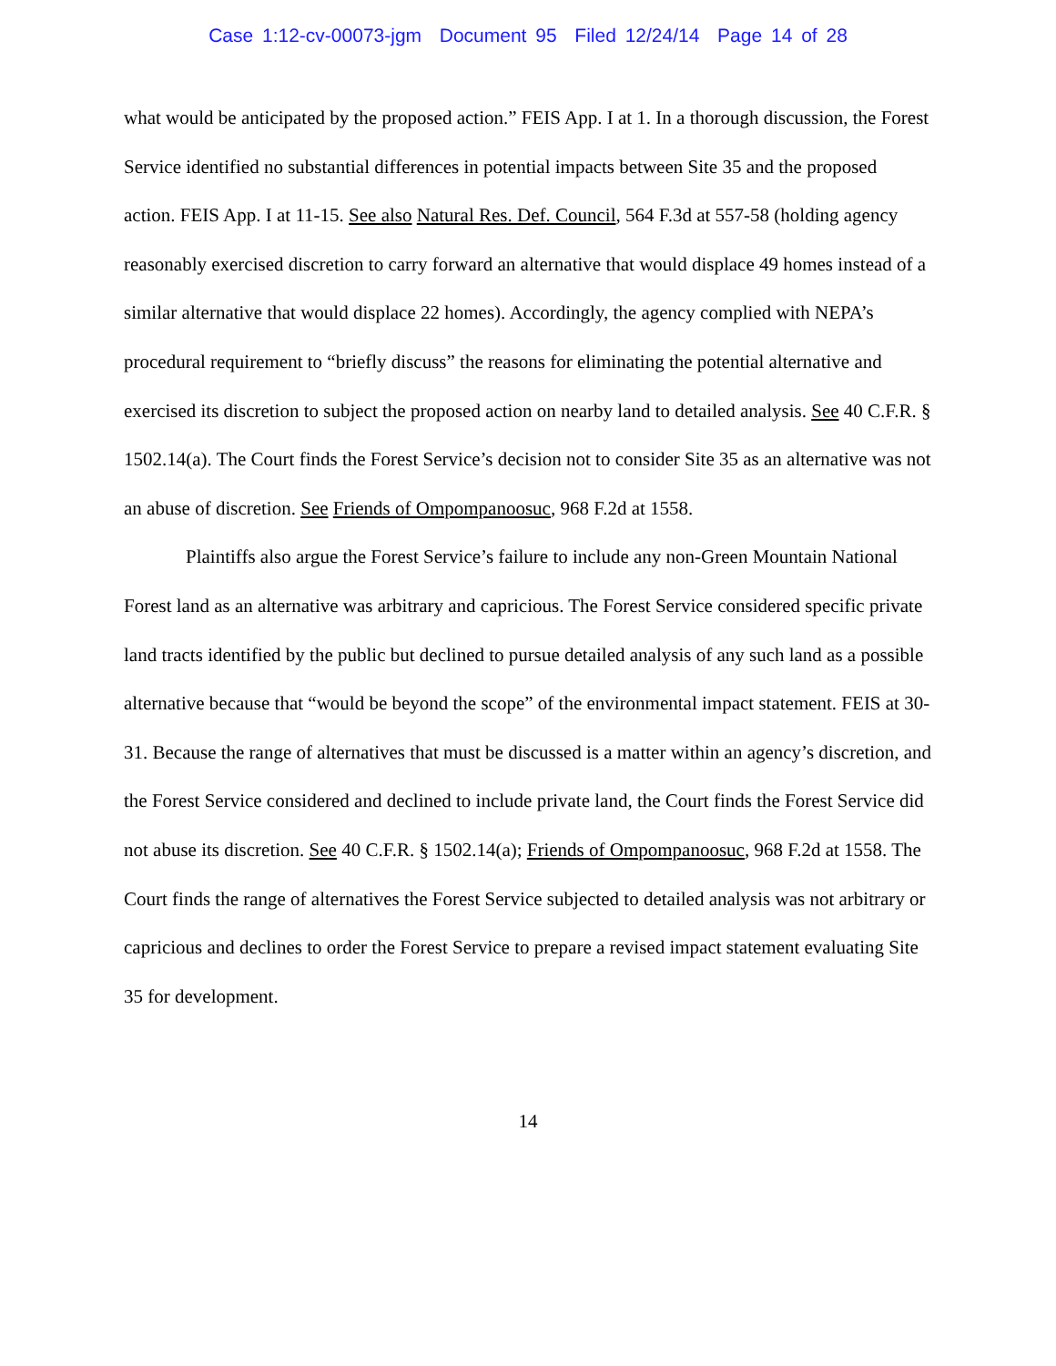Case 1:12-cv-00073-jgm Document 95 Filed 12/24/14 Page 14 of 28
what would be anticipated by the proposed action.” FEIS App. I at 1. In a thorough discussion, the Forest Service identified no substantial differences in potential impacts between Site 35 and the proposed action. FEIS App. I at 11-15. See also Natural Res. Def. Council, 564 F.3d at 557-58 (holding agency reasonably exercised discretion to carry forward an alternative that would displace 49 homes instead of a similar alternative that would displace 22 homes). Accordingly, the agency complied with NEPA’s procedural requirement to “briefly discuss” the reasons for eliminating the potential alternative and exercised its discretion to subject the proposed action on nearby land to detailed analysis. See 40 C.F.R. § 1502.14(a). The Court finds the Forest Service’s decision not to consider Site 35 as an alternative was not an abuse of discretion. See Friends of Ompompanoosuc, 968 F.2d at 1558.
Plaintiffs also argue the Forest Service’s failure to include any non-Green Mountain National Forest land as an alternative was arbitrary and capricious. The Forest Service considered specific private land tracts identified by the public but declined to pursue detailed analysis of any such land as a possible alternative because that “would be beyond the scope” of the environmental impact statement. FEIS at 30-31. Because the range of alternatives that must be discussed is a matter within an agency’s discretion, and the Forest Service considered and declined to include private land, the Court finds the Forest Service did not abuse its discretion. See 40 C.F.R. § 1502.14(a); Friends of Ompompanoosuc, 968 F.2d at 1558. The Court finds the range of alternatives the Forest Service subjected to detailed analysis was not arbitrary or capricious and declines to order the Forest Service to prepare a revised impact statement evaluating Site 35 for development.
14